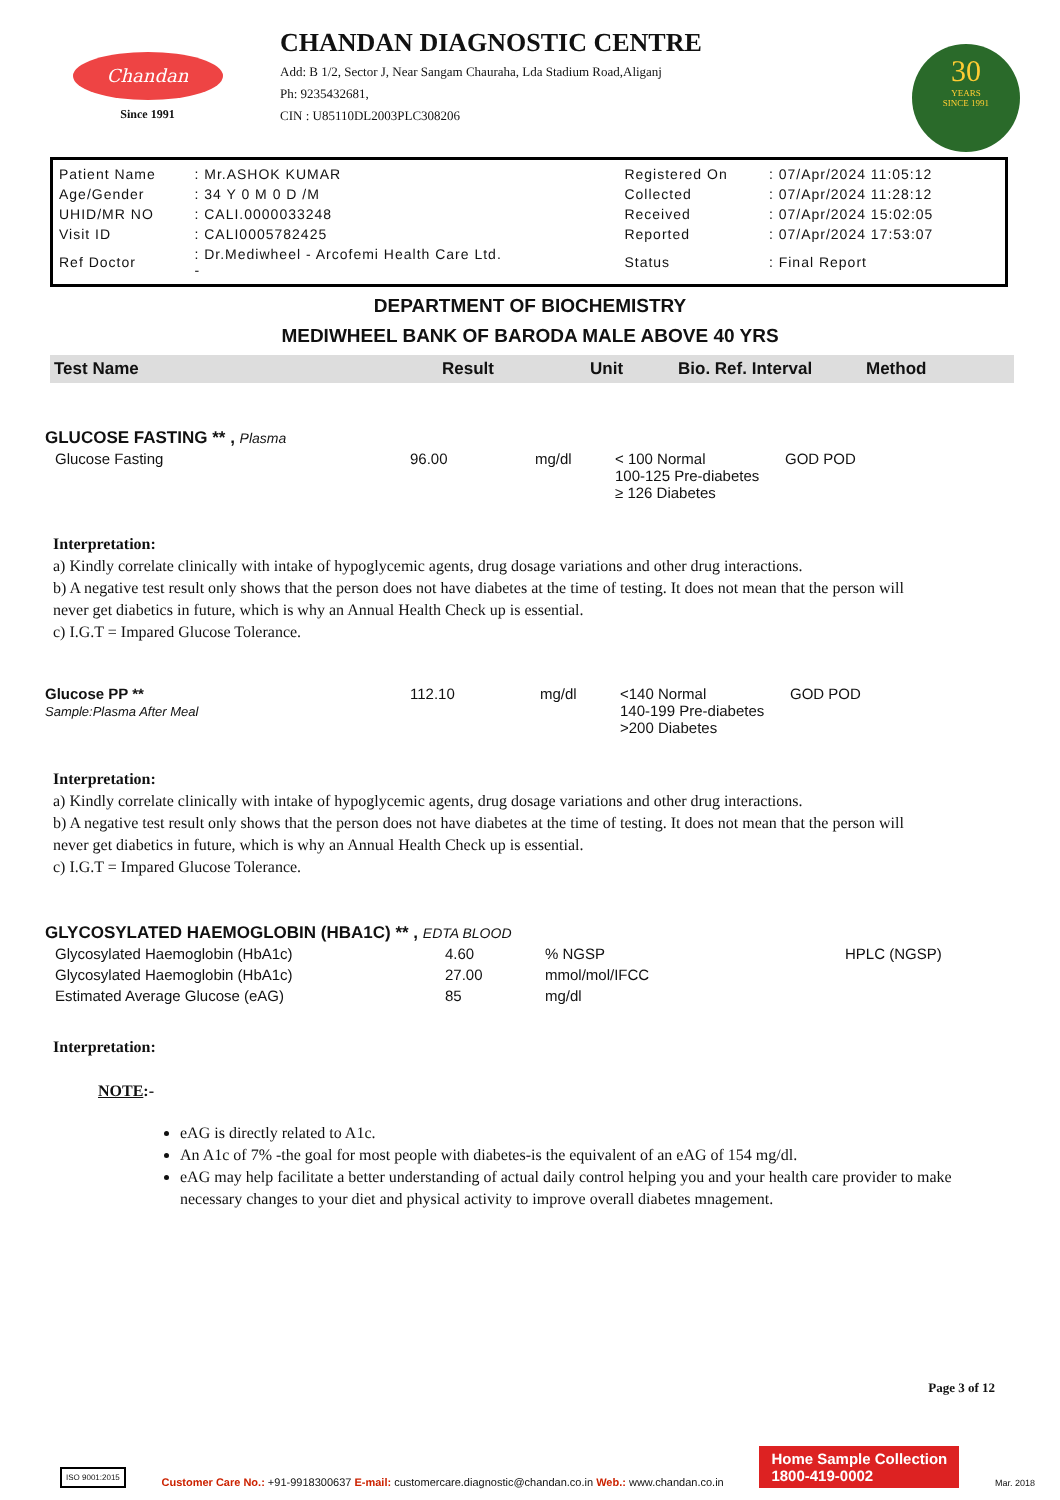Chandan
Since 1991
CHANDAN DIAGNOSTIC CENTRE
Add: B 1/2, Sector J, Near Sangam Chauraha, Lda Stadium Road,Aliganj
Ph: 9235432681,
CIN : U85110DL2003PLC308206
30
YEARS
SINCE 1991
| Patient Name | : Mr.ASHOK KUMAR | Registered On | : 07/Apr/2024 11:05:12 |
| Age/Gender | : 34 Y 0 M 0 D /M | Collected | : 07/Apr/2024 11:28:12 |
| UHID/MR NO | : CALI.0000033248 | Received | : 07/Apr/2024 15:02:05 |
| Visit ID | : CALI0005782425 | Reported | : 07/Apr/2024 17:53:07 |
| Ref Doctor | : Dr.Mediwheel - Arcofemi Health Care Ltd. - | Status | : Final Report |
DEPARTMENT OF BIOCHEMISTRY
MEDIWHEEL BANK OF BARODA MALE ABOVE 40 YRS
| Test Name | Result | Unit | Bio. Ref. Interval | Method |
| --- | --- | --- | --- | --- |
GLUCOSE FASTING ** , Plasma
| Glucose Fasting | 96.00 | mg/dl | < 100 Normal 100-125 Pre-diabetes ≥ 126 Diabetes | GOD POD |
Interpretation:
a) Kindly correlate clinically with intake of hypoglycemic agents, drug dosage variations and other drug interactions.
b) A negative test result only shows that the person does not have diabetes at the time of testing. It does not mean that the person will never get diabetics in future, which is why an Annual Health Check up is essential.
c) I.G.T = Impared Glucose Tolerance.
| Glucose PP ** Sample:Plasma After Meal | 112.10 | mg/dl | <140 Normal 140-199 Pre-diabetes >200 Diabetes | GOD POD |
Interpretation:
a) Kindly correlate clinically with intake of hypoglycemic agents, drug dosage variations and other drug interactions.
b) A negative test result only shows that the person does not have diabetes at the time of testing. It does not mean that the person will never get diabetics in future, which is why an Annual Health Check up is essential.
c) I.G.T = Impared Glucose Tolerance.
GLYCOSYLATED HAEMOGLOBIN (HBA1C) ** , EDTA BLOOD
| Glycosylated Haemoglobin (HbA1c) | 4.60 | % NGSP | HPLC (NGSP) |
| Glycosylated Haemoglobin (HbA1c) | 27.00 | mmol/mol/IFCC | |
| Estimated Average Glucose (eAG) | 85 | mg/dl | |
Interpretation:
NOTE:-
eAG is directly related to A1c.
An A1c of 7% -the goal for most people with diabetes-is the equivalent of an eAG of 154 mg/dl.
eAG may help facilitate a better understanding of actual daily control helping you and your health care provider to make necessary changes to your diet and physical activity to improve overall diabetes mnagement.
Page 3 of 12
ISO 9001:2015
Customer Care No.: +91-9918300637 E-mail: customercare.diagnostic@chandan.co.in Web.: www.chandan.co.in
Home Sample Collection
1800-419-0002
Mar. 2018